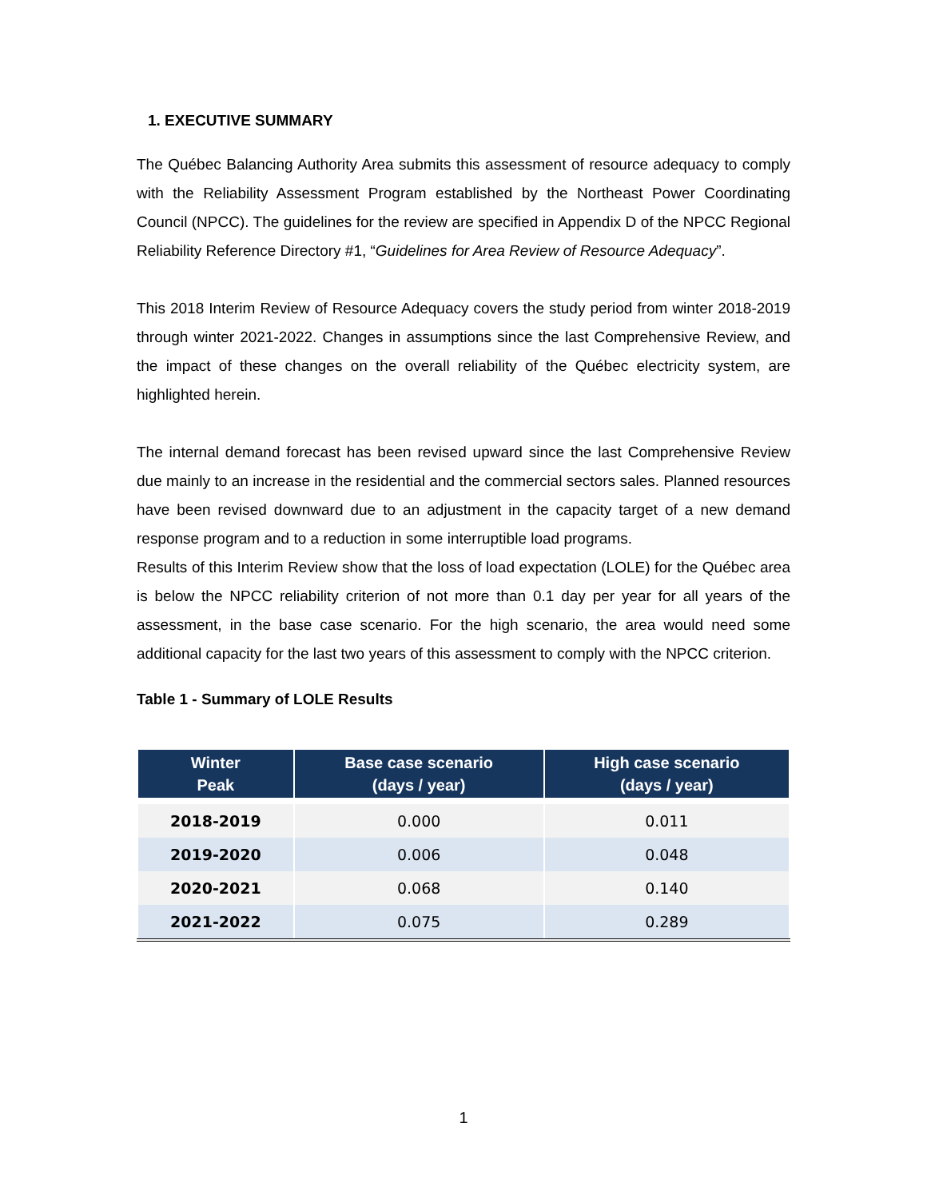1. EXECUTIVE SUMMARY
The Québec Balancing Authority Area submits this assessment of resource adequacy to comply with the Reliability Assessment Program established by the Northeast Power Coordinating Council (NPCC). The guidelines for the review are specified in Appendix D of the NPCC Regional Reliability Reference Directory #1, “Guidelines for Area Review of Resource Adequacy”.
This 2018 Interim Review of Resource Adequacy covers the study period from winter 2018-2019 through winter 2021-2022. Changes in assumptions since the last Comprehensive Review, and the impact of these changes on the overall reliability of the Québec electricity system, are highlighted herein.
The internal demand forecast has been revised upward since the last Comprehensive Review due mainly to an increase in the residential and the commercial sectors sales. Planned resources have been revised downward due to an adjustment in the capacity target of a new demand response program and to a reduction in some interruptible load programs.
Results of this Interim Review show that the loss of load expectation (LOLE) for the Québec area is below the NPCC reliability criterion of not more than 0.1 day per year for all years of the assessment, in the base case scenario. For the high scenario, the area would need some additional capacity for the last two years of this assessment to comply with the NPCC criterion.
Table 1 - Summary of LOLE Results
| Winter Peak | Base case scenario (days / year) | High case scenario (days / year) |
| --- | --- | --- |
| 2018-2019 | 0.000 | 0.011 |
| 2019-2020 | 0.006 | 0.048 |
| 2020-2021 | 0.068 | 0.140 |
| 2021-2022 | 0.075 | 0.289 |
1